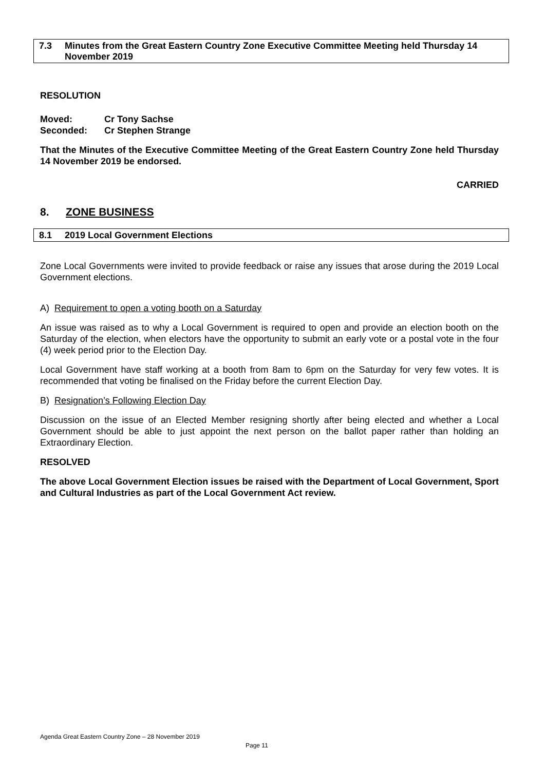7.3 Minutes from the Great Eastern Country Zone Executive Committee Meeting held Thursday 14 November 2019
RESOLUTION
Moved: Cr Tony Sachse
Seconded: Cr Stephen Strange
That the Minutes of the Executive Committee Meeting of the Great Eastern Country Zone held Thursday 14 November 2019 be endorsed.
CARRIED
8. ZONE BUSINESS
8.1 2019 Local Government Elections
Zone Local Governments were invited to provide feedback or raise any issues that arose during the 2019 Local Government elections.
A) Requirement to open a voting booth on a Saturday
An issue was raised as to why a Local Government is required to open and provide an election booth on the Saturday of the election, when electors have the opportunity to submit an early vote or a postal vote in the four (4) week period prior to the Election Day.
Local Government have staff working at a booth from 8am to 6pm on the Saturday for very few votes. It is recommended that voting be finalised on the Friday before the current Election Day.
B) Resignation’s Following Election Day
Discussion on the issue of an Elected Member resigning shortly after being elected and whether a Local Government should be able to just appoint the next person on the ballot paper rather than holding an Extraordinary Election.
RESOLVED
The above Local Government Election issues be raised with the Department of Local Government, Sport and Cultural Industries as part of the Local Government Act review.
Agenda Great Eastern Country Zone – 28 November 2019
Page 11